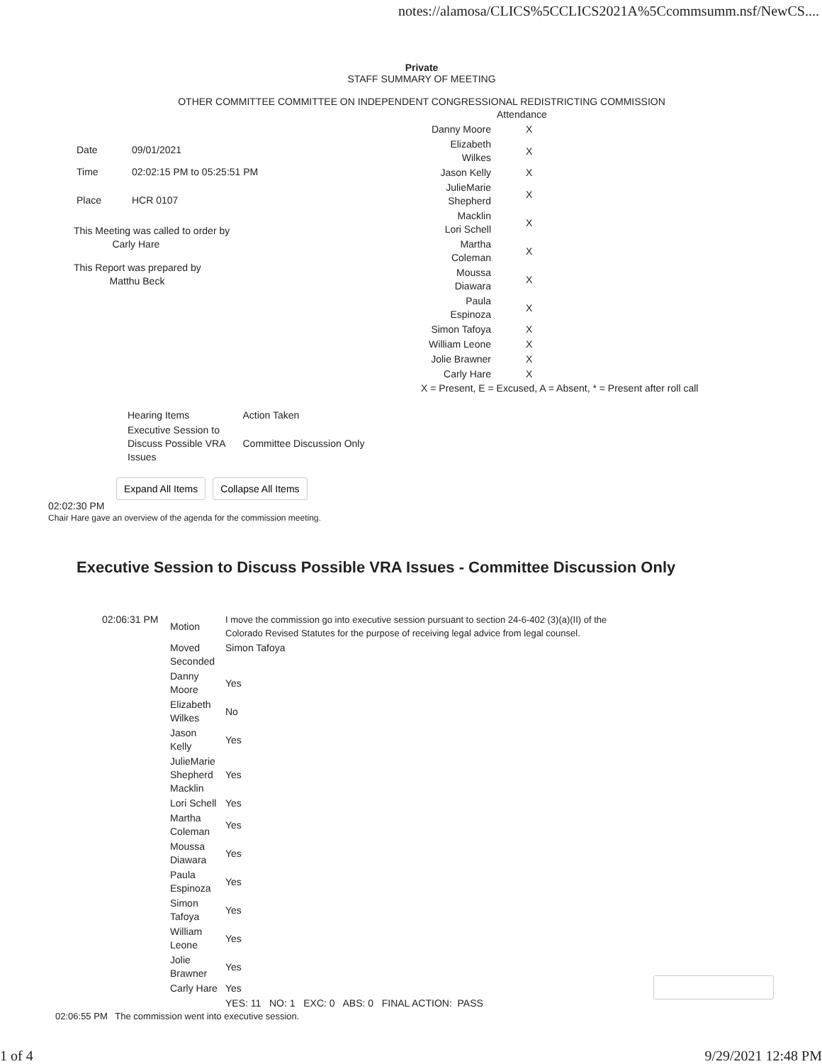notes://alamosa/CLICS%5CCLICS2021A%5Ccommsumm.nsf/NewCS....
Private
STAFF SUMMARY OF MEETING
OTHER COMMITTEE COMMITTEE ON INDEPENDENT CONGRESSIONAL REDISTRICTING COMMISSION
| Date | 09/01/2021 |
| Time | 02:02:15 PM to 05:25:51 PM |
| Place | HCR 0107 |
This Meeting was called to order by
Carly Hare
This Report was prepared by
Matthu Beck
| | Attendance |
| Danny Moore | X |
| Elizabeth Wilkes | X |
| Jason Kelly | X |
| JulieMarie Shepherd | X |
| Macklin Lori Schell | X |
| Martha Coleman | X |
| Moussa Diawara | X |
| Paula Espinoza | X |
| Simon Tafoya | X |
| William Leone | X |
| Jolie Brawner | X |
| Carly Hare | X |
X = Present, E = Excused, A = Absent, * = Present after roll call
| Hearing Items | Action Taken |
| Executive Session to Discuss Possible VRA Issues | Committee Discussion Only |
Expand All Items Collapse All Items
02:02:30 PM
Chair Hare gave an overview of the agenda for the commission meeting.
Executive Session to Discuss Possible VRA Issues - Committee Discussion Only
| 02:06:31 PM | Motion | I move the commission go into executive session pursuant to section 24-6-402 (3)(a)(II) of the Colorado Revised Statutes for the purpose of receiving legal advice from legal counsel. |
| | Moved Seconded | Simon Tafoya |
| | Danny Moore | Yes |
| | Elizabeth Wilkes | No |
| | Jason Kelly | Yes |
| | JulieMarie Shepherd Macklin | Yes |
| | Lori Schell | Yes |
| | Martha Coleman | Yes |
| | Moussa Diawara | Yes |
| | Paula Espinoza | Yes |
| | Simon Tafoya | Yes |
| | William Leone | Yes |
| | Jolie Brawner | Yes |
| | Carly Hare | Yes |
| | | YES: 11 NO: 1 EXC: 0 ABS: 0 FINAL ACTION: PASS |
02:06:55 PM The commission went into executive session.
1 of 4 9/29/2021 12:48 PM